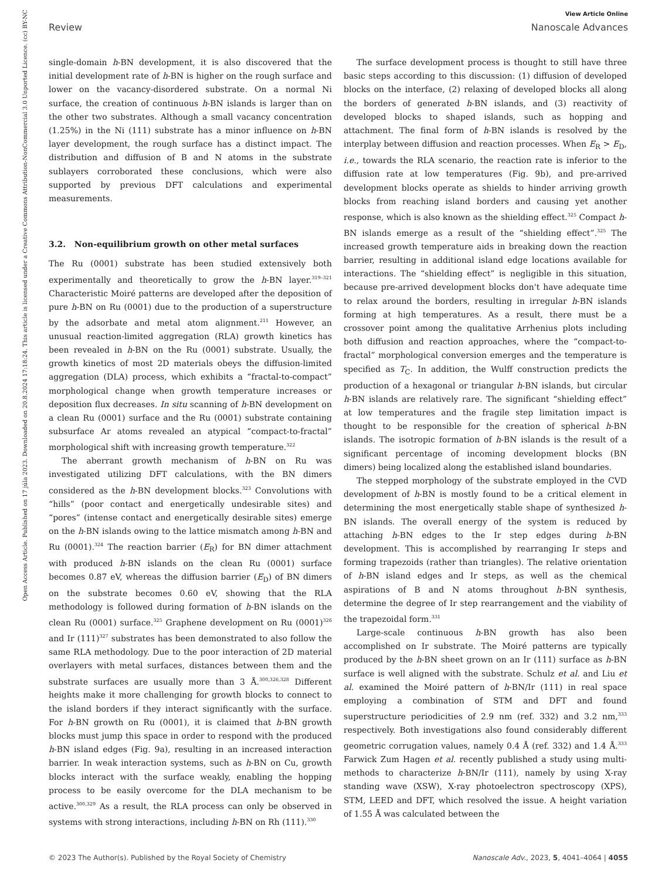View Article Online
Review Nanoscale Advances
Open Access Article. Published on 17 júla 2023. Downloaded on 20.8.2024 17:18:24. This article is licensed under a Creative Commons Attribution-NonCommercial 3.0 Unported Licence. (cc) BY-NC
single-domain h-BN development, it is also discovered that the initial development rate of h-BN is higher on the rough surface and lower on the vacancy-disordered substrate. On a normal Ni surface, the creation of continuous h-BN islands is larger than on the other two substrates. Although a small vacancy concentration (1.25%) in the Ni (111) substrate has a minor influence on h-BN layer development, the rough surface has a distinct impact. The distribution and diffusion of B and N atoms in the substrate sublayers corroborated these conclusions, which were also supported by previous DFT calculations and experimental measurements.
3.2. Non-equilibrium growth on other metal surfaces
The Ru (0001) substrate has been studied extensively both experimentally and theoretically to grow the h-BN layer.<sup>319–321</sup> Characteristic Moiré patterns are developed after the deposition of pure h-BN on Ru (0001) due to the production of a superstructure by the adsorbate and metal atom alignment.<sup>211</sup> However, an unusual reaction-limited aggregation (RLA) growth kinetics has been revealed in h-BN on the Ru (0001) substrate. Usually, the growth kinetics of most 2D materials obeys the diffusion-limited aggregation (DLA) process, which exhibits a “fractal-to-compact” morphological change when growth temperature increases or deposition flux decreases. In situ scanning of h-BN development on a clean Ru (0001) surface and the Ru (0001) substrate containing subsurface Ar atoms revealed an atypical “compact-to-fractal” morphological shift with increasing growth temperature.<sup>322</sup>
The aberrant growth mechanism of h-BN on Ru was investigated utilizing DFT calculations, with the BN dimers considered as the h-BN development blocks.<sup>323</sup> Convolutions with “hills” (poor contact and energetically undesirable sites) and “pores” (intense contact and energetically desirable sites) emerge on the h-BN islands owing to the lattice mismatch among h-BN and Ru (0001).<sup>324</sup> The reaction barrier (E<sub>R</sub>) for BN dimer attachment with produced h-BN islands on the clean Ru (0001) surface becomes 0.87 eV, whereas the diffusion barrier (E<sub>D</sub>) of BN dimers on the substrate becomes 0.60 eV, showing that the RLA methodology is followed during formation of h-BN islands on the clean Ru (0001) surface.<sup>325</sup> Graphene development on Ru (0001)<sup>326</sup> and Ir (111)<sup>327</sup> substrates has been demonstrated to also follow the same RLA methodology. Due to the poor interaction of 2D material overlayers with metal surfaces, distances between them and the substrate surfaces are usually more than 3 Å.<sup>300,326,328</sup> Different heights make it more challenging for growth blocks to connect to the island borders if they interact significantly with the surface. For h-BN growth on Ru (0001), it is claimed that h-BN growth blocks must jump this space in order to respond with the produced h-BN island edges (Fig. 9a), resulting in an increased interaction barrier. In weak interaction systems, such as h-BN on Cu, growth blocks interact with the surface weakly, enabling the hopping process to be easily overcome for the DLA mechanism to be active.<sup>300,329</sup> As a result, the RLA process can only be observed in systems with strong interactions, including h-BN on Rh (111).<sup>330</sup>
The surface development process is thought to still have three basic steps according to this discussion: (1) diffusion of developed blocks on the interface, (2) relaxing of developed blocks all along the borders of generated h-BN islands, and (3) reactivity of developed blocks to shaped islands, such as hopping and attachment. The final form of h-BN islands is resolved by the interplay between diffusion and reaction processes. When E<sub>R</sub> > E<sub>D</sub>, i.e., towards the RLA scenario, the reaction rate is inferior to the diffusion rate at low temperatures (Fig. 9b), and pre-arrived development blocks operate as shields to hinder arriving growth blocks from reaching island borders and causing yet another response, which is also known as the shielding effect.<sup>325</sup> Compact h-BN islands emerge as a result of the “shielding effect”.<sup>325</sup> The increased growth temperature aids in breaking down the reaction barrier, resulting in additional island edge locations available for interactions. The “shielding effect” is negligible in this situation, because pre-arrived development blocks don't have adequate time to relax around the borders, resulting in irregular h-BN islands forming at high temperatures. As a result, there must be a crossover point among the qualitative Arrhenius plots including both diffusion and reaction approaches, where the “compact-to-fractal” morphological conversion emerges and the temperature is specified as T<sub>C</sub>. In addition, the Wulff construction predicts the production of a hexagonal or triangular h-BN islands, but circular h-BN islands are relatively rare. The significant “shielding effect” at low temperatures and the fragile step limitation impact is thought to be responsible for the creation of spherical h-BN islands. The isotropic formation of h-BN islands is the result of a significant percentage of incoming development blocks (BN dimers) being localized along the established island boundaries.
The stepped morphology of the substrate employed in the CVD development of h-BN is mostly found to be a critical element in determining the most energetically stable shape of synthesized h-BN islands. The overall energy of the system is reduced by attaching h-BN edges to the Ir step edges during h-BN development. This is accomplished by rearranging Ir steps and forming trapezoids (rather than triangles). The relative orientation of h-BN island edges and Ir steps, as well as the chemical aspirations of B and N atoms throughout h-BN synthesis, determine the degree of Ir step rearrangement and the viability of the trapezoidal form.<sup>331</sup>
Large-scale continuous h-BN growth has also been accomplished on Ir substrate. The Moiré patterns are typically produced by the h-BN sheet grown on an Ir (111) surface as h-BN surface is well aligned with the substrate. Schulz et al. and Liu et al. examined the Moiré pattern of h-BN/Ir (111) in real space employing a combination of STM and DFT and found superstructure periodicities of 2.9 nm (ref. 332) and 3.2 nm,<sup>333</sup> respectively. Both investigations also found considerably different geometric corrugation values, namely 0.4 Å (ref. 332) and 1.4 Å.<sup>333</sup> Farwick Zum Hagen et al. recently published a study using multi-methods to characterize h-BN/Ir (111), namely by using X-ray standing wave (XSW), X-ray photoelectron spectroscopy (XPS), STM, LEED and DFT, which resolved the issue. A height variation of 1.55 Å was calculated between the
© 2023 The Author(s). Published by the Royal Society of Chemistry Nanoscale Adv., 2023, 5, 4041–4064 | 4055